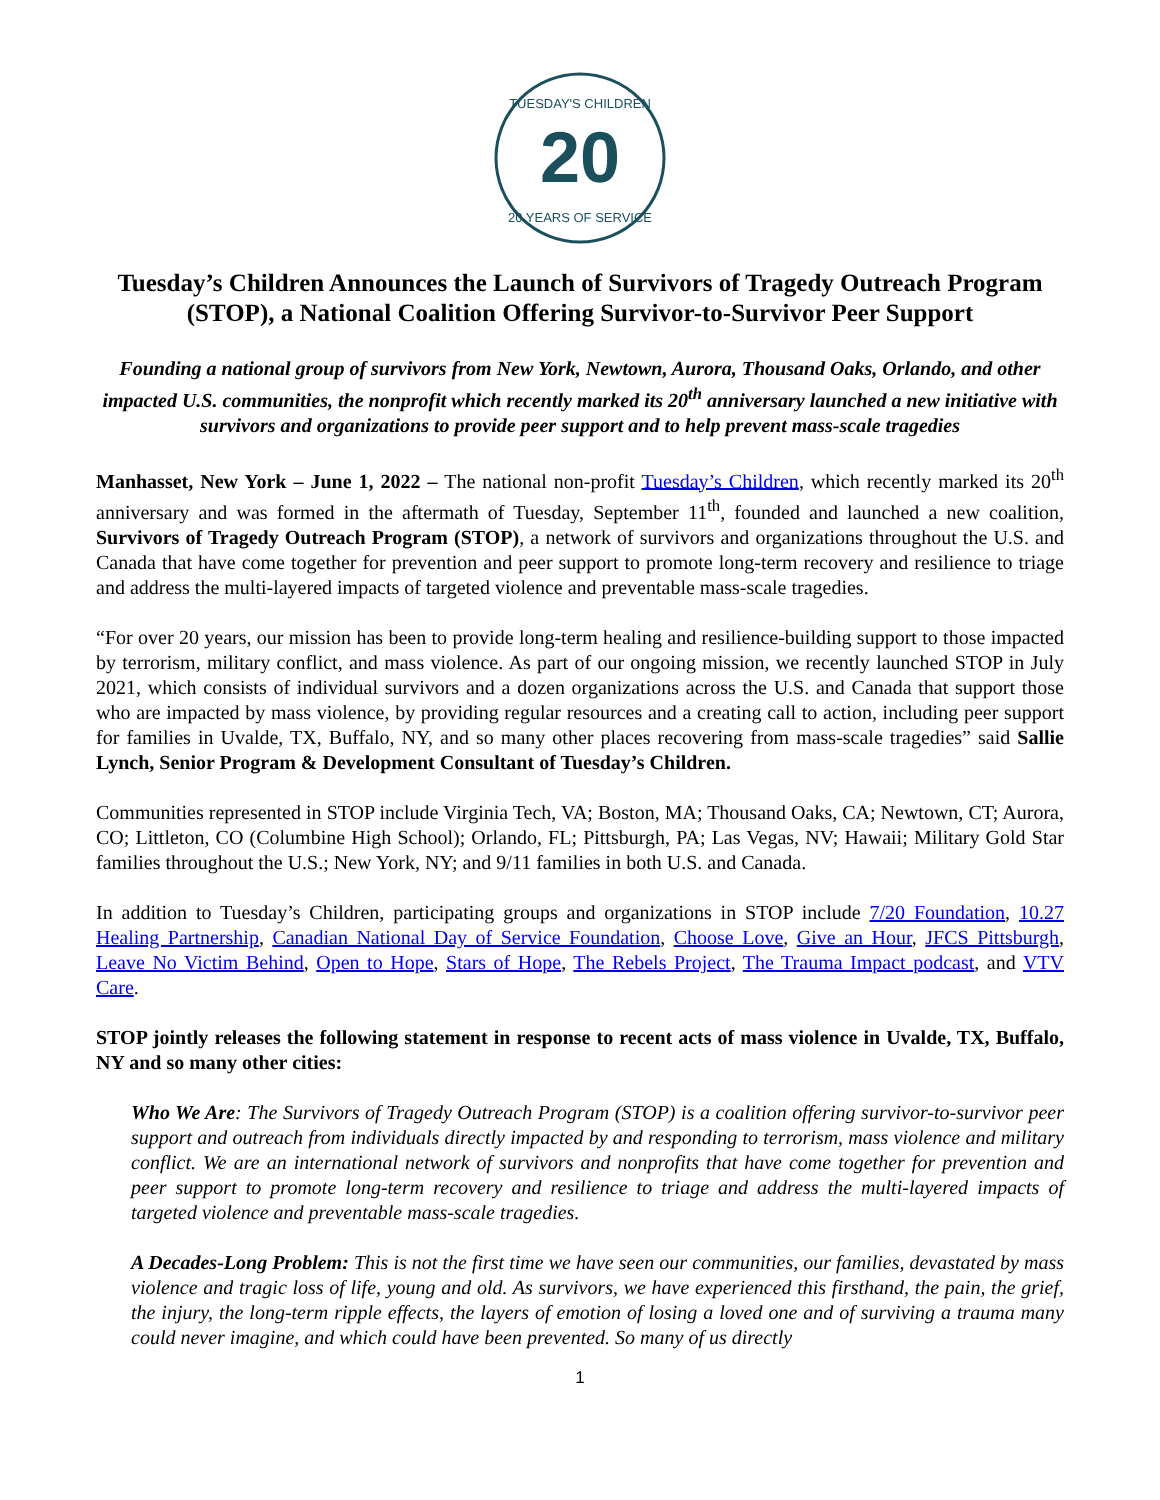20
TUESDAY'S CHILDREN
20 YEARS OF SERVICE
Tuesday’s Children Announces the Launch of Survivors of Tragedy Outreach Program (STOP), a National Coalition Offering Survivor-to-Survivor Peer Support
Founding a national group of survivors from New York, Newtown, Aurora, Thousand Oaks, Orlando, and other impacted U.S. communities, the nonprofit which recently marked its 20<sup>th</sup> anniversary launched a new initiative with survivors and organizations to provide peer support and to help prevent mass-scale tragedies
Manhasset, New York – June 1, 2022 – The national non-profit Tuesday’s Children, which recently marked its 20<sup>th</sup> anniversary and was formed in the aftermath of Tuesday, September 11<sup>th</sup>, founded and launched a new coalition, Survivors of Tragedy Outreach Program (STOP), a network of survivors and organizations throughout the U.S. and Canada that have come together for prevention and peer support to promote long-term recovery and resilience to triage and address the multi-layered impacts of targeted violence and preventable mass-scale tragedies.
“For over 20 years, our mission has been to provide long-term healing and resilience-building support to those impacted by terrorism, military conflict, and mass violence. As part of our ongoing mission, we recently launched STOP in July 2021, which consists of individual survivors and a dozen organizations across the U.S. and Canada that support those who are impacted by mass violence, by providing regular resources and a creating call to action, including peer support for families in Uvalde, TX, Buffalo, NY, and so many other places recovering from mass-scale tragedies” said Sallie Lynch, Senior Program & Development Consultant of Tuesday’s Children.
Communities represented in STOP include Virginia Tech, VA; Boston, MA; Thousand Oaks, CA; Newtown, CT; Aurora, CO; Littleton, CO (Columbine High School); Orlando, FL; Pittsburgh, PA; Las Vegas, NV; Hawaii; Military Gold Star families throughout the U.S.; New York, NY; and 9/11 families in both U.S. and Canada.
In addition to Tuesday’s Children, participating groups and organizations in STOP include 7/20 Foundation, 10.27 Healing Partnership, Canadian National Day of Service Foundation, Choose Love, Give an Hour, JFCS Pittsburgh, Leave No Victim Behind, Open to Hope, Stars of Hope, The Rebels Project, The Trauma Impact podcast, and VTV Care.
STOP jointly releases the following statement in response to recent acts of mass violence in Uvalde, TX, Buffalo, NY and so many other cities:
Who We Are: The Survivors of Tragedy Outreach Program (STOP) is a coalition offering survivor-to-survivor peer support and outreach from individuals directly impacted by and responding to terrorism, mass violence and military conflict. We are an international network of survivors and nonprofits that have come together for prevention and peer support to promote long-term recovery and resilience to triage and address the multi-layered impacts of targeted violence and preventable mass-scale tragedies.
A Decades-Long Problem: This is not the first time we have seen our communities, our families, devastated by mass violence and tragic loss of life, young and old. As survivors, we have experienced this firsthand, the pain, the grief, the injury, the long-term ripple effects, the layers of emotion of losing a loved one and of surviving a trauma many could never imagine, and which could have been prevented. So many of us directly
1